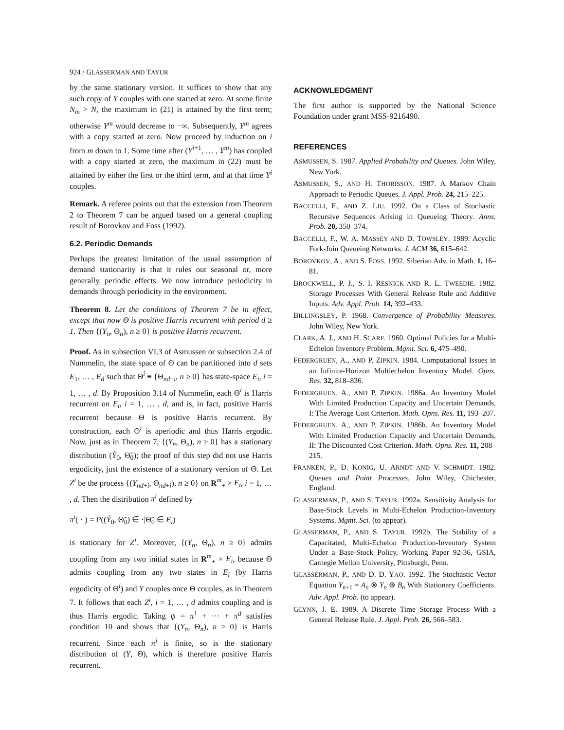924 / GLASSERMAN AND TAYUR
by the same stationary version. It suffices to show that any such copy of Y couples with one started at zero. At some finite N<sub>m</sub> > N, the maximum in (21) is attained by the first term; otherwise Y<sup>m</sup> would decrease to −∞. Subsequently, Y<sup>m</sup> agrees with a copy started at zero. Now proceed by induction on i from m down to 1. Some time after (Y<sup>i+1</sup>, … , Y<sup>m</sup>) has coupled with a copy started at zero, the maximum in (22) must be attained by either the first or the third term, and at that time Y<sup>i</sup> couples.
Remark. A referee points out that the extension from Theorem 2 to Theorem 7 can be argued based on a general coupling result of Borovkov and Foss (1992).
6.2. Periodic Demands
Perhaps the greatest limitation of the usual assumption of demand stationarity is that it rules out seasonal or, more generally, periodic effects. We now introduce periodicity in demands through periodicity in the environment.
Theorem 8. Let the conditions of Theorem 7 be in effect, except that now Θ is positive Harris recurrent with period d ≥ 1. Then {(Y<sub>n</sub>, Θ<sub>n</sub>), n ≥ 0} is positive Harris recurrent.
Proof. As in subsection VI.3 of Asmussen or subsection 2.4 of Nummelin, the state space of Θ can be partitioned into d sets E<sub>1</sub>, … , E<sub>d</sub> such that Θ<sup>i</sup> ≡ {Θ<sub>nd+i</sub>, n ≥ 0} has state-space E<sub>i</sub>, i = 1, … , d. By Proposition 3.14 of Nummelin, each Θ<sup>i</sup> is Harris recurrent on E<sub>i</sub>, i = 1, … , d, and is, in fact, positive Harris recurrent because Θ is positive Harris recurrent. By construction, each Θ<sup>i</sup> is aperiodic and thus Harris ergodic. Now, just as in Theorem 7, {(Y<sub>n</sub>, Θ<sub>n</sub>), n ≥ 0} has a stationary distribution (Ỹ<sub>0</sub>, Θ̃<sub>0</sub>); the proof of this step did not use Harris ergodicity, just the existence of a stationary version of Θ. Let Z<sup>i</sup> be the process {(Y<sub>nd+i</sub>, Θ<sub>nd+i</sub>), n ≥ 0} on R<sup>m</sup><sub>+</sub> × E<sub>i</sub>, i = 1, … , d. Then the distribution π<sup>i</sup> defined by
π<sup>i</sup>( · ) = P((Ỹ<sub>0</sub>, Θ̃<sub>0</sub>) ∈ ·|Θ̃<sub>0</sub> ∈ E<sub>i</sub>)
is stationary for Z<sup>i</sup>. Moreover, {(Y<sub>n</sub>, Θ<sub>n</sub>), n ≥ 0} admits coupling from any two initial states in R<sup>m</sup><sub>+</sub> × E<sub>i</sub>, because Θ admits coupling from any two states in E<sub>i</sub> (by Harris ergodicity of Θ<sup>i</sup>) and Y couples once Θ couples, as in Theorem 7. It follows that each Z<sup>i</sup>, i = 1, … , d admits coupling and is thus Harris ergodic. Taking ψ = π<sup>1</sup> + ··· + π<sup>d</sup> satisfies condition 10 and shows that {(Y<sub>n</sub>, Θ<sub>n</sub>), n ≥ 0} is Harris recurrent. Since each π<sup>i</sup> is finite, so is the stationary distribution of (Y, Θ), which is therefore positive Harris recurrent.
ACKNOWLEDGMENT
The first author is supported by the National Science Foundation under grant MSS-9216490.
REFERENCES
ASMUSSEN, S. 1987. Applied Probability and Queues. John Wiley, New York.
ASMUSSEN, S., AND H. THORISSON. 1987. A Markov Chain Approach to Periodic Queues. J. Appl. Prob. 24, 215–225.
BACCELLI, F., AND Z. LIU. 1992. On a Class of Stochastic Recursive Sequences Arising in Queueing Theory. Anns. Prob. 20, 350–374.
BACCELLI, F., W. A. MASSEY AND D. TOWSLEY. 1989. Acyclic Fork-Join Queueing Networks. J. ACM 36, 615–642.
BOROVKOV, A., AND S. FOSS. 1992. Siberian Adv. in Math. 1, 16–81.
BROCKWELL, P. J., S. I. RESNICK AND R. L. TWEEDIE. 1982. Storage Processes With General Release Rule and Additive Inputs. Adv. Appl. Prob. 14, 392–433.
BILLINGSLEY, P. 1968. Convergence of Probability Measures. John Wiley, New York.
CLARK, A. J., AND H. SCARF. 1960. Optimal Policies for a Multi-Echelon Inventory Problem. Mgmt. Sci. 6, 475–490.
FEDERGRUEN, A., AND P. ZIPKIN. 1984. Computational Issues in an Infinite-Horizon Multiechelon Inventory Model. Opns. Res. 32, 818–836.
FEDERGRUEN, A., AND P. ZIPKIN. 1986a. An Inventory Model With Limited Production Capacity and Uncertain Demands, I: The Average Cost Criterion. Math. Opns. Res. 11, 193–207.
FEDERGRUEN, A., AND P. ZIPKIN. 1986b. An Inventory Model With Limited Production Capacity and Uncertain Demands, II: The Discounted Cost Criterion. Math. Opns. Res. 11, 208–215.
FRANKEN, P., D. KONIG, U. ARNDT AND V. SCHMIDT. 1982. Queues and Point Processes. John Wiley, Chichester, England.
GLASSERMAN, P., AND S. TAYUR. 1992a. Sensitivity Analysis for Base-Stock Levels in Multi-Echelon Production-Inventory Systems. Mgmt. Sci. (to appear).
GLASSERMAN, P., AND S. TAYUR. 1992b. The Stability of a Capacitated, Multi-Echelon Production-Inventory System Under a Base-Stock Policy, Working Paper 92-36, GSIA, Carnegie Mellon University, Pittsburgh, Penn.
GLASSERMAN, P., AND D. D. YAO. 1992. The Stochastic Vector Equation Y<sub>n+1</sub> = A<sub>n</sub> ⊗ Y<sub>n</sub> ⊕ B<sub>n</sub> With Stationary Coefficients. Adv. Appl. Prob. (to appear).
GLYNN, J. E. 1989. A Discrete Time Storage Process With a General Release Rule. J. Appl. Prob. 26, 566–583.